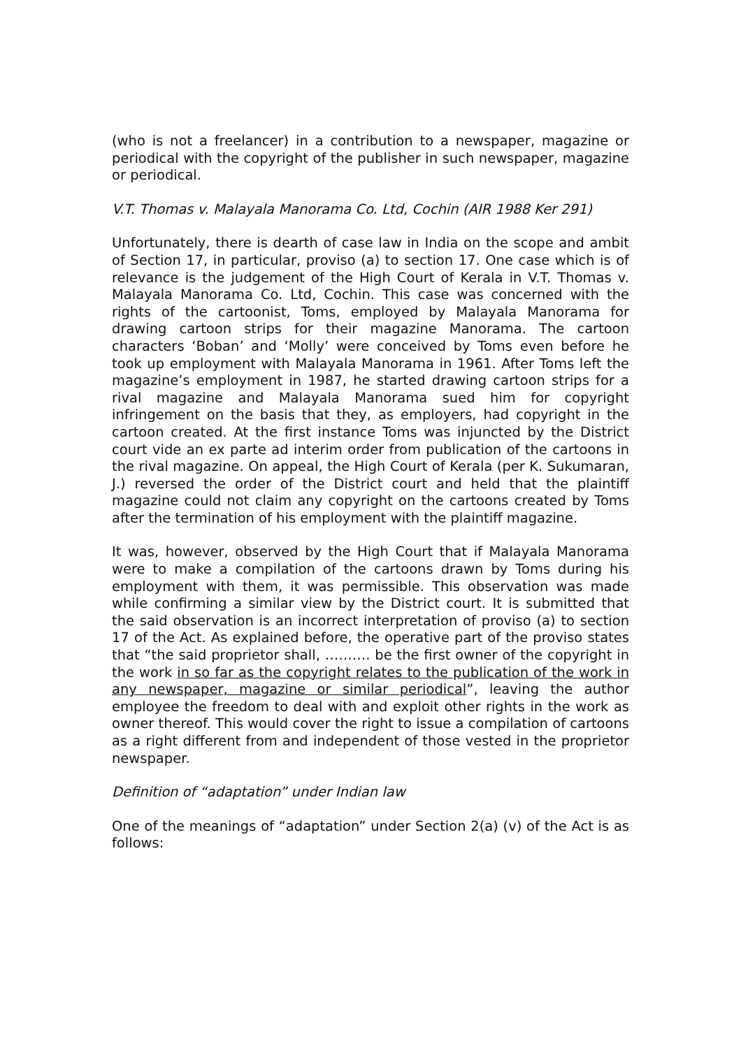(who is not a freelancer) in a contribution to a newspaper, magazine or periodical with the copyright of the publisher in such newspaper, magazine or periodical.
V.T. Thomas v. Malayala Manorama Co. Ltd, Cochin (AIR 1988 Ker 291)
Unfortunately, there is dearth of case law in India on the scope and ambit of Section 17, in particular, proviso (a) to section 17. One case which is of relevance is the judgement of the High Court of Kerala in V.T. Thomas v. Malayala Manorama Co. Ltd, Cochin. This case was concerned with the rights of the cartoonist, Toms, employed by Malayala Manorama for drawing cartoon strips for their magazine Manorama. The cartoon characters ‘Boban’ and ‘Molly’ were conceived by Toms even before he took up employment with Malayala Manorama in 1961. After Toms left the magazine’s employment in 1987, he started drawing cartoon strips for a rival magazine and Malayala Manorama sued him for copyright infringement on the basis that they, as employers, had copyright in the cartoon created. At the first instance Toms was injuncted by the District court vide an ex parte ad interim order from publication of the cartoons in the rival magazine. On appeal, the High Court of Kerala (per K. Sukumaran, J.) reversed the order of the District court and held that the plaintiff magazine could not claim any copyright on the cartoons created by Toms after the termination of his employment with the plaintiff magazine.
It was, however, observed by the High Court that if Malayala Manorama were to make a compilation of the cartoons drawn by Toms during his employment with them, it was permissible. This observation was made while confirming a similar view by the District court. It is submitted that the said observation is an incorrect interpretation of proviso (a) to section 17 of the Act. As explained before, the operative part of the proviso states that “the said proprietor shall, ………. be the first owner of the copyright in the work in so far as the copyright relates to the publication of the work in any newspaper, magazine or similar periodical”, leaving the author employee the freedom to deal with and exploit other rights in the work as owner thereof. This would cover the right to issue a compilation of cartoons as a right different from and independent of those vested in the proprietor newspaper.
Definition of “adaptation” under Indian law
One of the meanings of “adaptation” under Section 2(a) (v) of the Act is as follows: